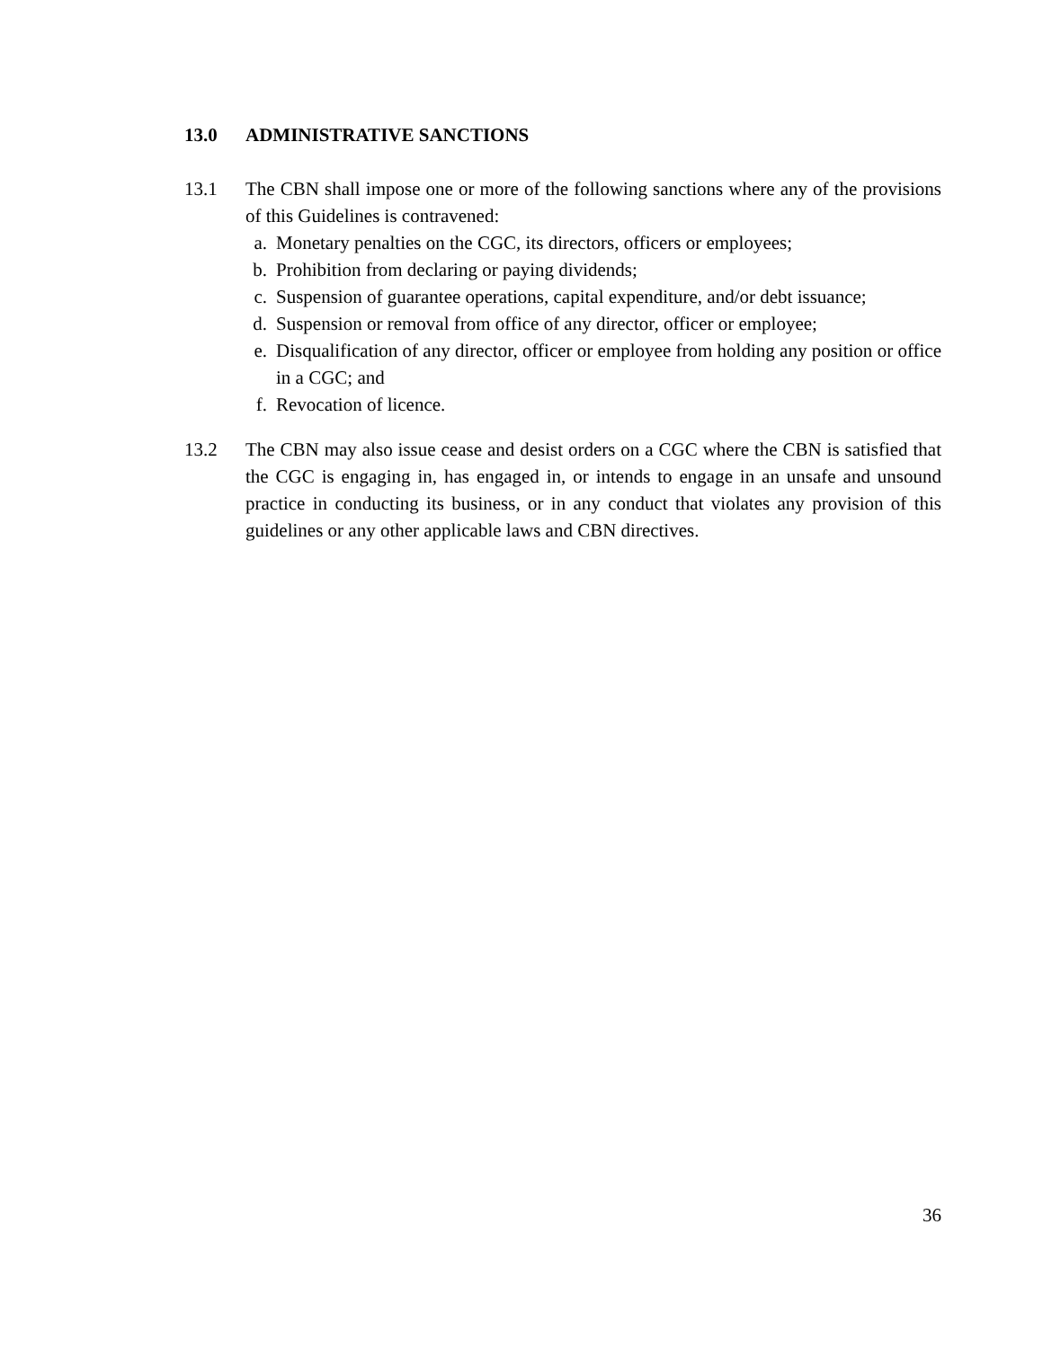13.0 ADMINISTRATIVE SANCTIONS
13.1 The CBN shall impose one or more of the following sanctions where any of the provisions of this Guidelines is contravened:
a. Monetary penalties on the CGC, its directors, officers or employees;
b. Prohibition from declaring or paying dividends;
c. Suspension of guarantee operations, capital expenditure, and/or debt issuance;
d. Suspension or removal from office of any director, officer or employee;
e. Disqualification of any director, officer or employee from holding any position or office in a CGC; and
f. Revocation of licence.
13.2 The CBN may also issue cease and desist orders on a CGC where the CBN is satisfied that the CGC is engaging in, has engaged in, or intends to engage in an unsafe and unsound practice in conducting its business, or in any conduct that violates any provision of this guidelines or any other applicable laws and CBN directives.
36